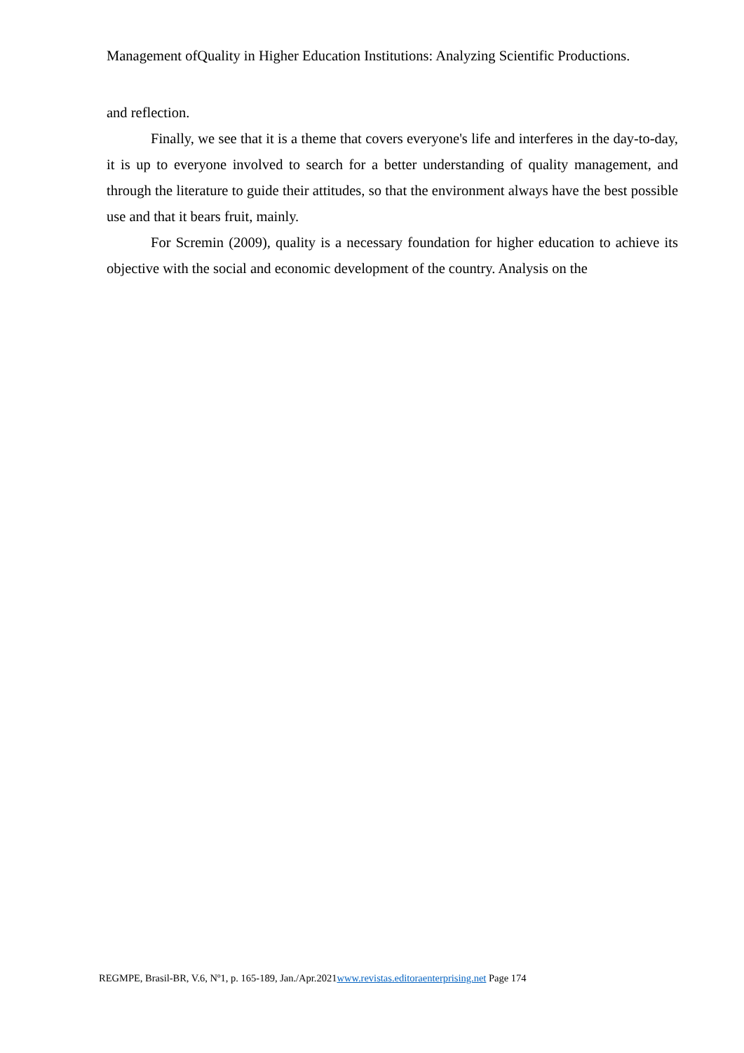Management ofQuality in Higher Education Institutions: Analyzing Scientific Productions.
and reflection.
Finally, we see that it is a theme that covers everyone's life and interferes in the day-to-day, it is up to everyone involved to search for a better understanding of quality management, and through the literature to guide their attitudes, so that the environment always have the best possible use and that it bears fruit, mainly.
For Scremin (2009), quality is a necessary foundation for higher education to achieve its objective with the social and economic development of the country. Analysis on the
REGMPE, Brasil-BR, V.6, Nº1, p. 165-189, Jan./Apr.2021www.revistas.editoraenterprising.net Page 174